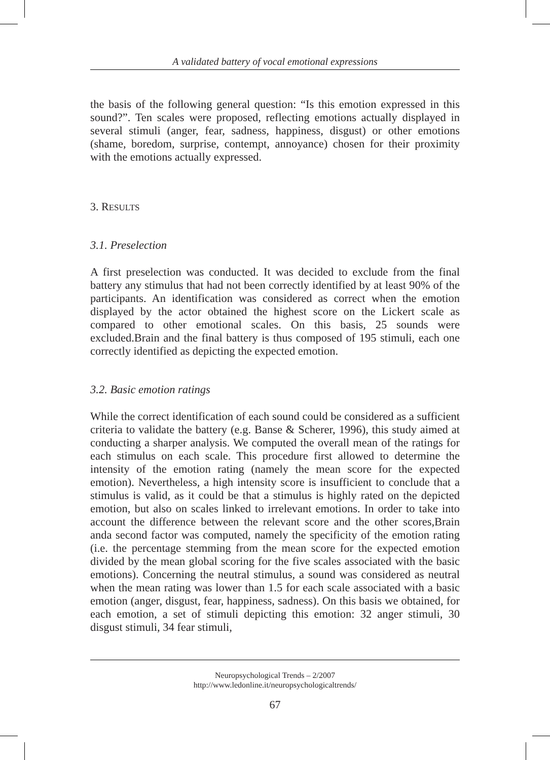A validated battery of vocal emotional expressions
the basis of the following general question: “Is this emotion expressed in this sound?”. Ten scales were proposed, reflecting emotions actually displayed in several stimuli (anger, fear, sadness, happiness, disgust) or other emotions (shame, boredom, surprise, contempt, annoyance) chosen for their proximity with the emotions actually expressed.
3. RESULTS
3.1. Preselection
A first preselection was conducted. It was decided to exclude from the final battery any stimulus that had not been correctly identified by at least 90% of the participants. An identification was considered as correct when the emotion displayed by the actor obtained the highest score on the Lickert scale as compared to other emotional scales. On this basis, 25 sounds were excluded.Brain and the final battery is thus composed of 195 stimuli, each one correctly identified as depicting the expected emotion.
3.2. Basic emotion ratings
While the correct identification of each sound could be considered as a sufficient criteria to validate the battery (e.g. Banse & Scherer, 1996), this study aimed at conducting a sharper analysis. We computed the overall mean of the ratings for each stimulus on each scale. This procedure first allowed to determine the intensity of the emotion rating (namely the mean score for the expected emotion). Nevertheless, a high intensity score is insufficient to conclude that a stimulus is valid, as it could be that a stimulus is highly rated on the depicted emotion, but also on scales linked to irrelevant emotions. In order to take into account the difference between the relevant score and the other scores,Brain anda second factor was computed, namely the specificity of the emotion rating (i.e. the percentage stemming from the mean score for the expected emotion divided by the mean global scoring for the five scales associated with the basic emotions). Concerning the neutral stimulus, a sound was considered as neutral when the mean rating was lower than 1.5 for each scale associated with a basic emotion (anger, disgust, fear, happiness, sadness). On this basis we obtained, for each emotion, a set of stimuli depicting this emotion: 32 anger stimuli, 30 disgust stimuli, 34 fear stimuli,
Neuropsychological Trends – 2/2007
http://www.ledonline.it/neuropsychologicaltrends/
67